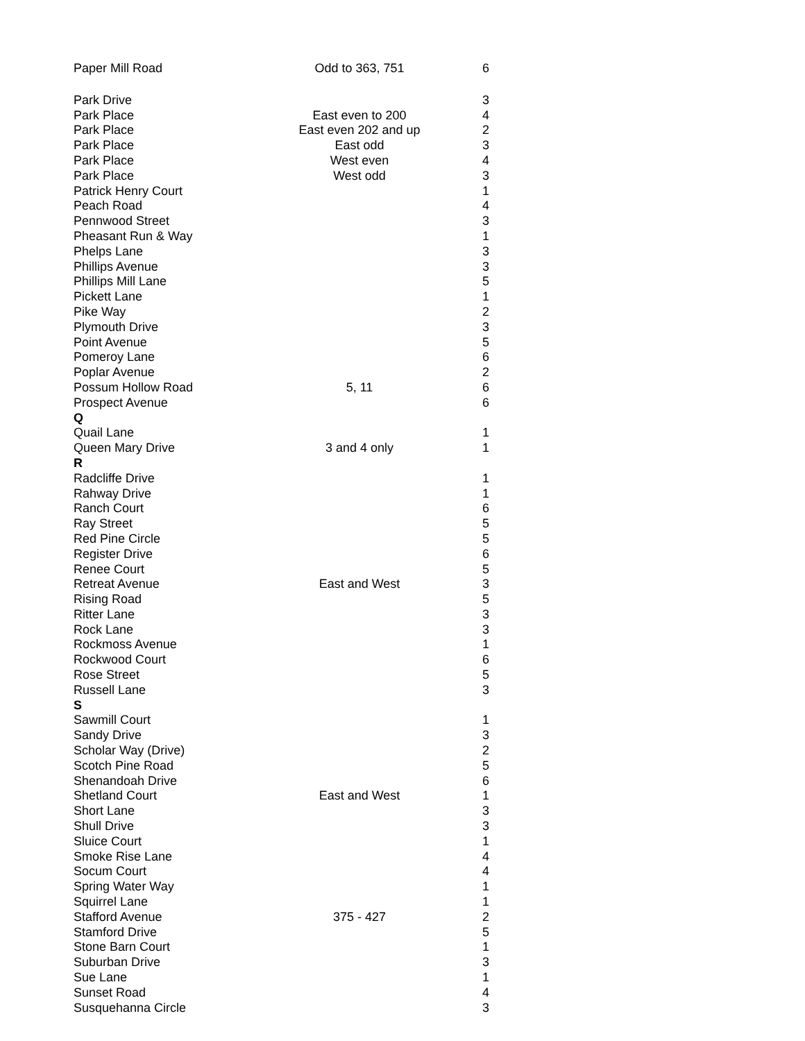| Paper Mill Road | Odd to 363, 751 | 6 |
| Park Drive | | 3 |
| Park Place | East even to 200 | 4 |
| Park Place | East even 202 and up | 2 |
| Park Place | East odd | 3 |
| Park Place | West even | 4 |
| Park Place | West odd | 3 |
| Patrick Henry Court | | 1 |
| Peach Road | | 4 |
| Pennwood Street | | 3 |
| Pheasant Run & Way | | 1 |
| Phelps Lane | | 3 |
| Phillips Avenue | | 3 |
| Phillips Mill Lane | | 5 |
| Pickett Lane | | 1 |
| Pike Way | | 2 |
| Plymouth Drive | | 3 |
| Point Avenue | | 5 |
| Pomeroy Lane | | 6 |
| Poplar Avenue | | 2 |
| Possum Hollow Road | 5, 11 | 6 |
| Prospect Avenue | | 6 |
| Q | | |
| Quail Lane | | 1 |
| Queen Mary Drive | 3 and 4 only | 1 |
| R | | |
| Radcliffe Drive | | 1 |
| Rahway Drive | | 1 |
| Ranch Court | | 6 |
| Ray Street | | 5 |
| Red Pine Circle | | 5 |
| Register Drive | | 6 |
| Renee Court | | 5 |
| Retreat Avenue | East and West | 3 |
| Rising Road | | 5 |
| Ritter Lane | | 3 |
| Rock Lane | | 3 |
| Rockmoss Avenue | | 1 |
| Rockwood Court | | 6 |
| Rose Street | | 5 |
| Russell Lane | | 3 |
| S | | |
| Sawmill Court | | 1 |
| Sandy Drive | | 3 |
| Scholar Way (Drive) | | 2 |
| Scotch Pine Road | | 5 |
| Shenandoah Drive | | 6 |
| Shetland Court | East and West | 1 |
| Short Lane | | 3 |
| Shull Drive | | 3 |
| Sluice Court | | 1 |
| Smoke Rise Lane | | 4 |
| Socum Court | | 4 |
| Spring Water Way | | 1 |
| Squirrel Lane | | 1 |
| Stafford Avenue | 375 - 427 | 2 |
| Stamford Drive | | 5 |
| Stone Barn Court | | 1 |
| Suburban Drive | | 3 |
| Sue Lane | | 1 |
| Sunset Road | | 4 |
| Susquehanna Circle | | 3 |